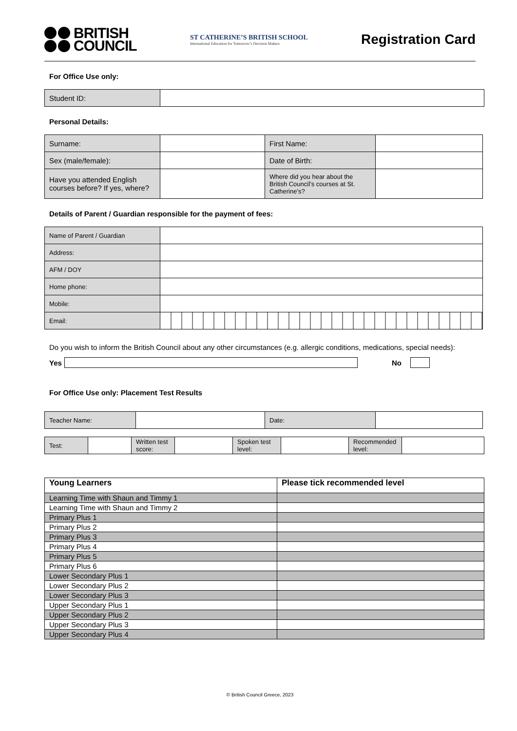BRITISH
COUNCIL
ST CATHERINE’S BRITISH SCHOOL
International Education for Tomorrow’s Decision Makers
Registration Card
For Office Use only:
| Student ID: | |
Personal Details:
| Surname: | | First Name: | |
| Sex (male/female): | | Date of Birth: | |
| Have you attended English courses before? If yes, where? | | Where did you hear about the British Council’s courses at St. Catherine’s? | |
Details of Parent / Guardian responsible for the payment of fees:
| Name of Parent / Guardian | |
| Address: | |
| AFM / DOY | |
| Home phone: | |
| Mobile: | |
| Email: | |
Do you wish to inform the British Council about any other circumstances (e.g. allergic conditions, medications, special needs):
Yes No
For Office Use only: Placement Test Results
| Teacher Name: | | Date: | |
| Test: | | Written test score: | | Spoken test level: | | Recommended level: | |
| Young Learners | Please tick recommended level |
| Learning Time with Shaun and Timmy 1 | |
| Learning Time with Shaun and Timmy 2 | |
| Primary Plus 1 | |
| Primary Plus 2 | |
| Primary Plus 3 | |
| Primary Plus 4 | |
| Primary Plus 5 | |
| Primary Plus 6 | |
| Lower Secondary Plus 1 | |
| Lower Secondary Plus 2 | |
| Lower Secondary Plus 3 | |
| Upper Secondary Plus 1 | |
| Upper Secondary Plus 2 | |
| Upper Secondary Plus 3 | |
| Upper Secondary Plus 4 | |
© British Council Greece, 2023